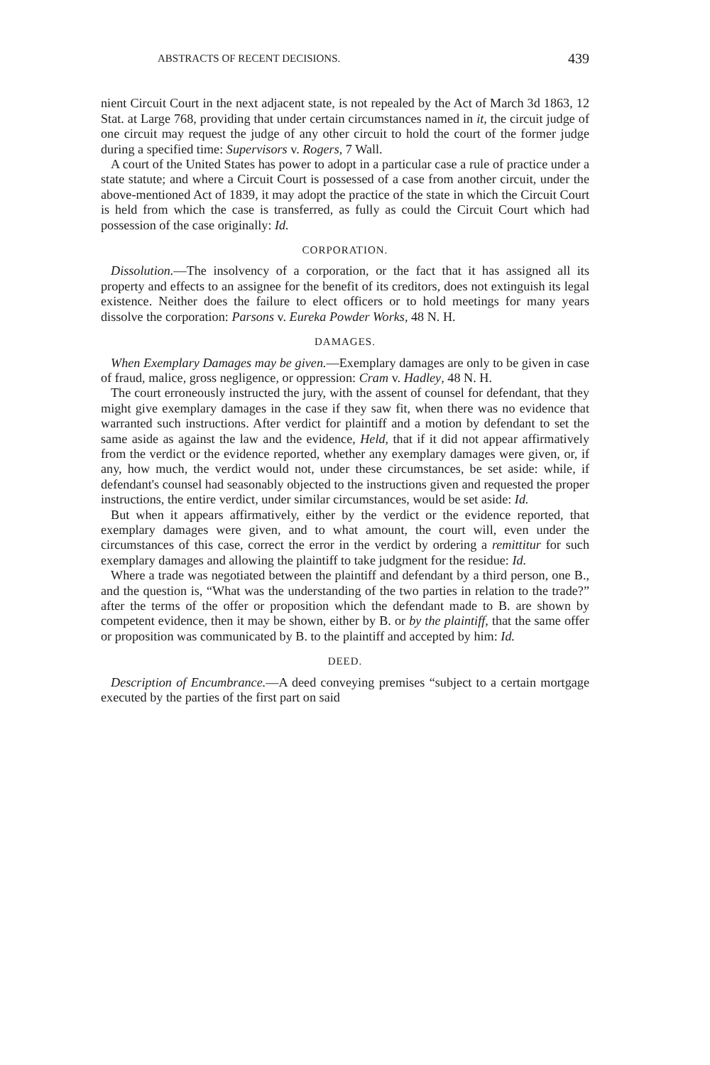ABSTRACTS OF RECENT DECISIONS. 439
nient Circuit Court in the next adjacent state, is not repealed by the Act of March 3d 1863, 12 Stat. at Large 768, providing that under certain circumstances named in it, the circuit judge of one circuit may request the judge of any other circuit to hold the court of the former judge during a specified time: Supervisors v. Rogers, 7 Wall.
A court of the United States has power to adopt in a particular case a rule of practice under a state statute; and where a Circuit Court is possessed of a case from another circuit, under the above-mentioned Act of 1839, it may adopt the practice of the state in which the Circuit Court is held from which the case is transferred, as fully as could the Circuit Court which had possession of the case originally: Id.
CORPORATION.
Dissolution.—The insolvency of a corporation, or the fact that it has assigned all its property and effects to an assignee for the benefit of its creditors, does not extinguish its legal existence. Neither does the failure to elect officers or to hold meetings for many years dissolve the corporation: Parsons v. Eureka Powder Works, 48 N. H.
DAMAGES.
When Exemplary Damages may be given.—Exemplary damages are only to be given in case of fraud, malice, gross negligence, or oppression: Cram v. Hadley, 48 N. H.
The court erroneously instructed the jury, with the assent of counsel for defendant, that they might give exemplary damages in the case if they saw fit, when there was no evidence that warranted such instructions. After verdict for plaintiff and a motion by defendant to set the same aside as against the law and the evidence, Held, that if it did not appear affirmatively from the verdict or the evidence reported, whether any exemplary damages were given, or, if any, how much, the verdict would not, under these circumstances, be set aside: while, if defendant's counsel had seasonably objected to the instructions given and requested the proper instructions, the entire verdict, under similar circumstances, would be set aside: Id.
But when it appears affirmatively, either by the verdict or the evidence reported, that exemplary damages were given, and to what amount, the court will, even under the circumstances of this case, correct the error in the verdict by ordering a remittitur for such exemplary damages and allowing the plaintiff to take judgment for the residue: Id.
Where a trade was negotiated between the plaintiff and defendant by a third person, one B., and the question is, “What was the understanding of the two parties in relation to the trade?” after the terms of the offer or proposition which the defendant made to B. are shown by competent evidence, then it may be shown, either by B. or by the plaintiff, that the same offer or proposition was communicated by B. to the plaintiff and accepted by him: Id.
DEED.
Description of Encumbrance.—A deed conveying premises “subject to a certain mortgage executed by the parties of the first part on said